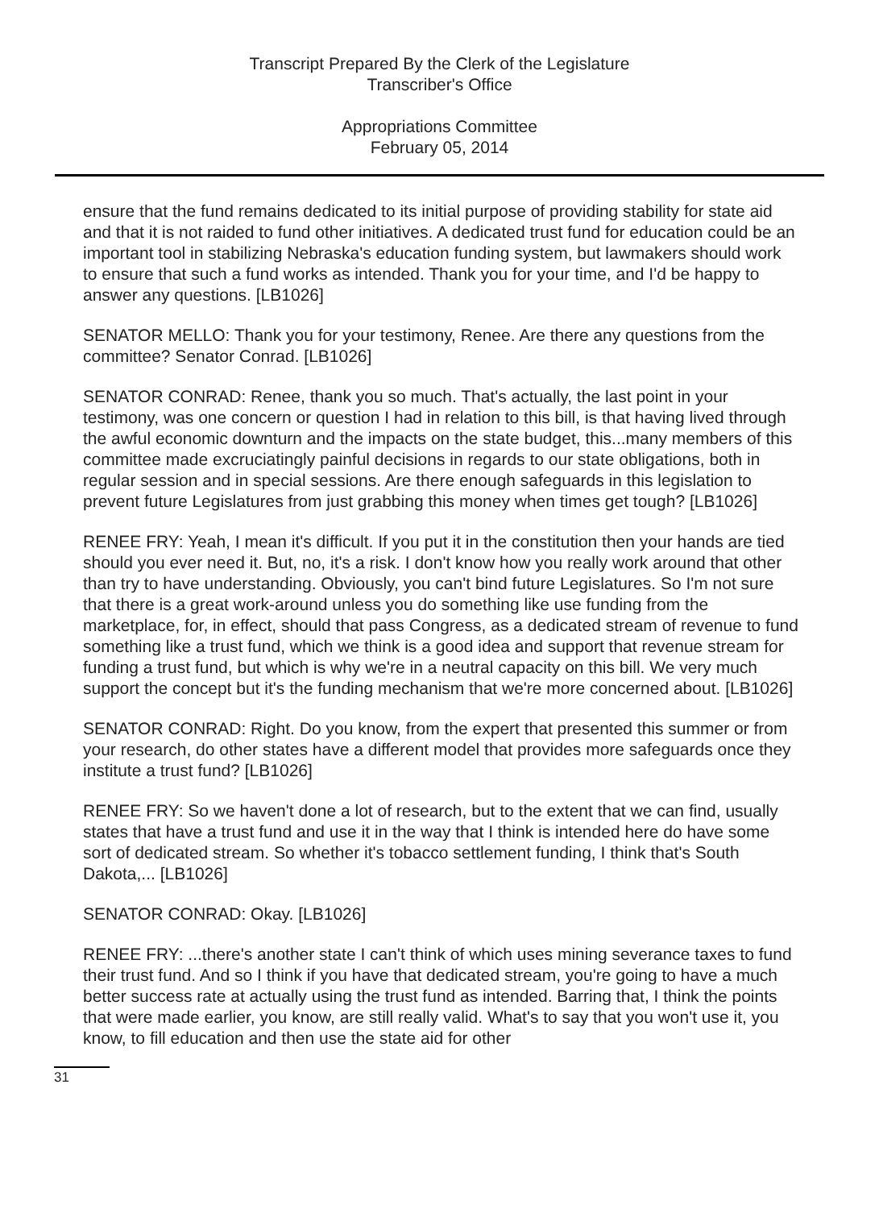Transcript Prepared By the Clerk of the Legislature
Transcriber's Office
Appropriations Committee
February 05, 2014
ensure that the fund remains dedicated to its initial purpose of providing stability for state aid and that it is not raided to fund other initiatives. A dedicated trust fund for education could be an important tool in stabilizing Nebraska's education funding system, but lawmakers should work to ensure that such a fund works as intended. Thank you for your time, and I'd be happy to answer any questions. [LB1026]
SENATOR MELLO: Thank you for your testimony, Renee. Are there any questions from the committee? Senator Conrad. [LB1026]
SENATOR CONRAD: Renee, thank you so much. That's actually, the last point in your testimony, was one concern or question I had in relation to this bill, is that having lived through the awful economic downturn and the impacts on the state budget, this...many members of this committee made excruciatingly painful decisions in regards to our state obligations, both in regular session and in special sessions. Are there enough safeguards in this legislation to prevent future Legislatures from just grabbing this money when times get tough? [LB1026]
RENEE FRY: Yeah, I mean it's difficult. If you put it in the constitution then your hands are tied should you ever need it. But, no, it's a risk. I don't know how you really work around that other than try to have understanding. Obviously, you can't bind future Legislatures. So I'm not sure that there is a great work-around unless you do something like use funding from the marketplace, for, in effect, should that pass Congress, as a dedicated stream of revenue to fund something like a trust fund, which we think is a good idea and support that revenue stream for funding a trust fund, but which is why we're in a neutral capacity on this bill. We very much support the concept but it's the funding mechanism that we're more concerned about. [LB1026]
SENATOR CONRAD: Right. Do you know, from the expert that presented this summer or from your research, do other states have a different model that provides more safeguards once they institute a trust fund? [LB1026]
RENEE FRY: So we haven't done a lot of research, but to the extent that we can find, usually states that have a trust fund and use it in the way that I think is intended here do have some sort of dedicated stream. So whether it's tobacco settlement funding, I think that's South Dakota,... [LB1026]
SENATOR CONRAD: Okay. [LB1026]
RENEE FRY: ...there's another state I can't think of which uses mining severance taxes to fund their trust fund. And so I think if you have that dedicated stream, you're going to have a much better success rate at actually using the trust fund as intended. Barring that, I think the points that were made earlier, you know, are still really valid. What's to say that you won't use it, you know, to fill education and then use the state aid for other
31